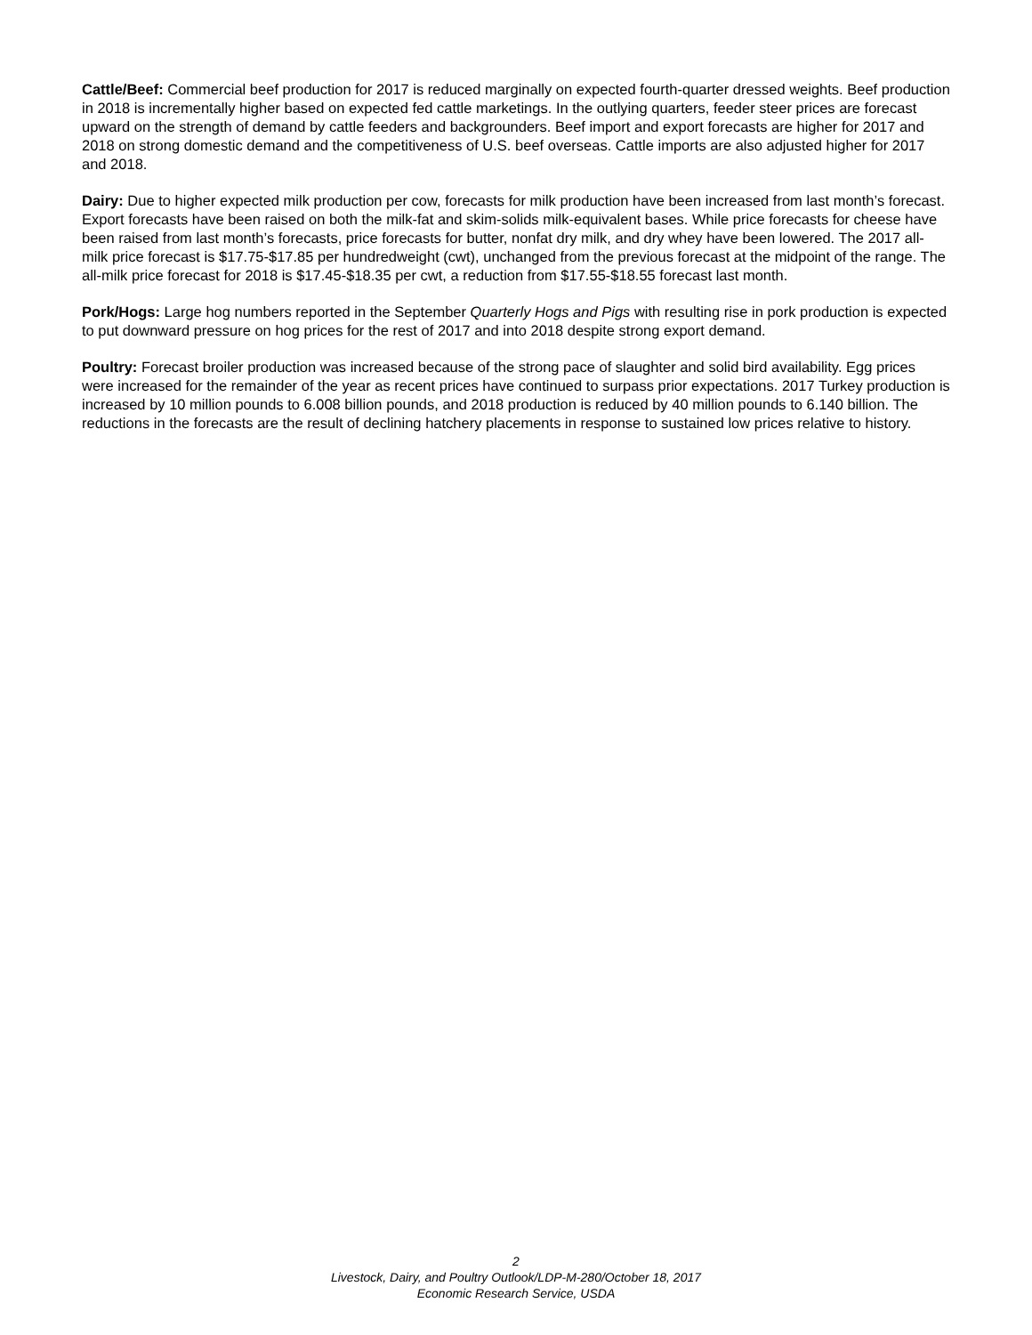Cattle/Beef: Commercial beef production for 2017 is reduced marginally on expected fourth-quarter dressed weights. Beef production in 2018 is incrementally higher based on expected fed cattle marketings. In the outlying quarters, feeder steer prices are forecast upward on the strength of demand by cattle feeders and backgrounders. Beef import and export forecasts are higher for 2017 and 2018 on strong domestic demand and the competitiveness of U.S. beef overseas. Cattle imports are also adjusted higher for 2017 and 2018.
Dairy: Due to higher expected milk production per cow, forecasts for milk production have been increased from last month’s forecast. Export forecasts have been raised on both the milk-fat and skim-solids milk-equivalent bases. While price forecasts for cheese have been raised from last month’s forecasts, price forecasts for butter, nonfat dry milk, and dry whey have been lowered. The 2017 all-milk price forecast is $17.75-$17.85 per hundredweight (cwt), unchanged from the previous forecast at the midpoint of the range. The all-milk price forecast for 2018 is $17.45-$18.35 per cwt, a reduction from $17.55-$18.55 forecast last month.
Pork/Hogs: Large hog numbers reported in the September Quarterly Hogs and Pigs with resulting rise in pork production is expected to put downward pressure on hog prices for the rest of 2017 and into 2018 despite strong export demand.
Poultry: Forecast broiler production was increased because of the strong pace of slaughter and solid bird availability. Egg prices were increased for the remainder of the year as recent prices have continued to surpass prior expectations. 2017 Turkey production is increased by 10 million pounds to 6.008 billion pounds, and 2018 production is reduced by 40 million pounds to 6.140 billion. The reductions in the forecasts are the result of declining hatchery placements in response to sustained low prices relative to history.
2
Livestock, Dairy, and Poultry Outlook/LDP-M-280/October 18, 2017
Economic Research Service, USDA